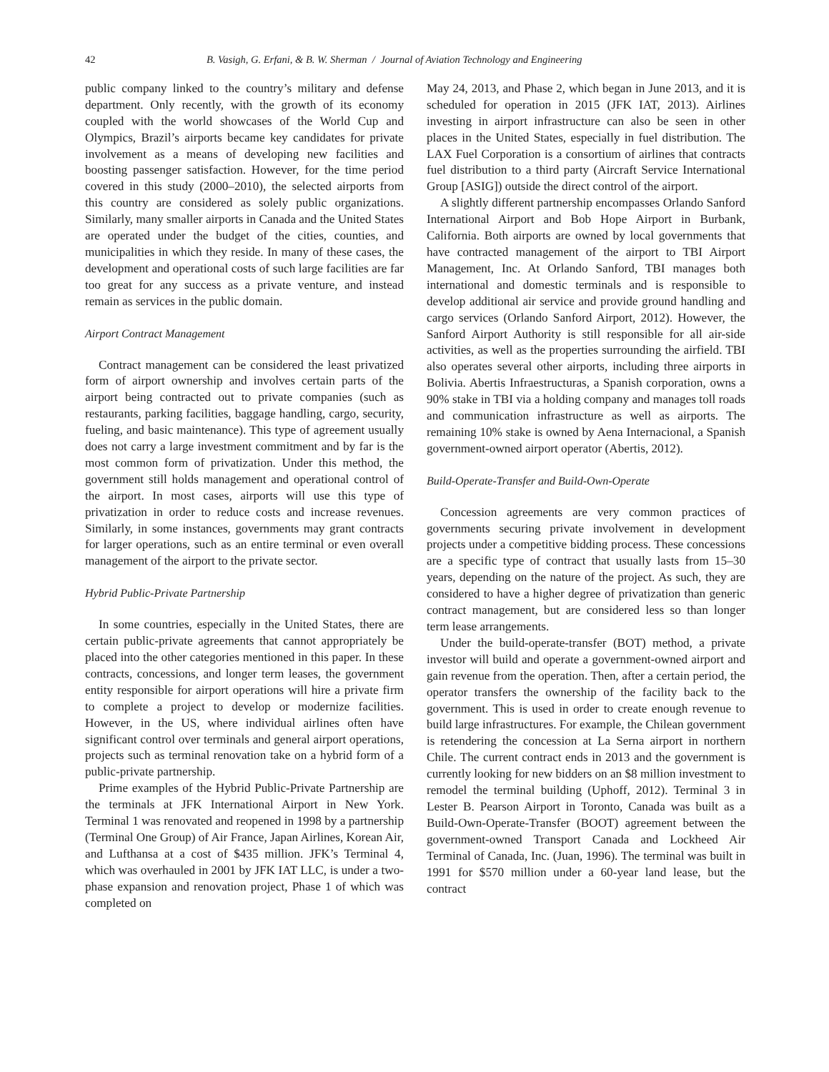42 B. Vasigh, G. Erfani, & B. W. Sherman / Journal of Aviation Technology and Engineering
public company linked to the country’s military and defense department. Only recently, with the growth of its economy coupled with the world showcases of the World Cup and Olympics, Brazil’s airports became key candidates for private involvement as a means of developing new facilities and boosting passenger satisfaction. However, for the time period covered in this study (2000–2010), the selected airports from this country are considered as solely public organizations. Similarly, many smaller airports in Canada and the United States are operated under the budget of the cities, counties, and municipalities in which they reside. In many of these cases, the development and operational costs of such large facilities are far too great for any success as a private venture, and instead remain as services in the public domain.
Airport Contract Management
Contract management can be considered the least privatized form of airport ownership and involves certain parts of the airport being contracted out to private companies (such as restaurants, parking facilities, baggage handling, cargo, security, fueling, and basic maintenance). This type of agreement usually does not carry a large investment commitment and by far is the most common form of privatization. Under this method, the government still holds management and operational control of the airport. In most cases, airports will use this type of privatization in order to reduce costs and increase revenues. Similarly, in some instances, governments may grant contracts for larger operations, such as an entire terminal or even overall management of the airport to the private sector.
Hybrid Public-Private Partnership
In some countries, especially in the United States, there are certain public-private agreements that cannot appropriately be placed into the other categories mentioned in this paper. In these contracts, concessions, and longer term leases, the government entity responsible for airport operations will hire a private firm to complete a project to develop or modernize facilities. However, in the US, where individual airlines often have significant control over terminals and general airport operations, projects such as terminal renovation take on a hybrid form of a public-private partnership.
Prime examples of the Hybrid Public-Private Partnership are the terminals at JFK International Airport in New York. Terminal 1 was renovated and reopened in 1998 by a partnership (Terminal One Group) of Air France, Japan Airlines, Korean Air, and Lufthansa at a cost of $435 million. JFK’s Terminal 4, which was overhauled in 2001 by JFK IAT LLC, is under a two-phase expansion and renovation project, Phase 1 of which was completed on
May 24, 2013, and Phase 2, which began in June 2013, and it is scheduled for operation in 2015 (JFK IAT, 2013). Airlines investing in airport infrastructure can also be seen in other places in the United States, especially in fuel distribution. The LAX Fuel Corporation is a consortium of airlines that contracts fuel distribution to a third party (Aircraft Service International Group [ASIG]) outside the direct control of the airport.
A slightly different partnership encompasses Orlando Sanford International Airport and Bob Hope Airport in Burbank, California. Both airports are owned by local governments that have contracted management of the airport to TBI Airport Management, Inc. At Orlando Sanford, TBI manages both international and domestic terminals and is responsible to develop additional air service and provide ground handling and cargo services (Orlando Sanford Airport, 2012). However, the Sanford Airport Authority is still responsible for all air-side activities, as well as the properties surrounding the airfield. TBI also operates several other airports, including three airports in Bolivia. Abertis Infraestructuras, a Spanish corporation, owns a 90% stake in TBI via a holding company and manages toll roads and communication infrastructure as well as airports. The remaining 10% stake is owned by Aena Internacional, a Spanish government-owned airport operator (Abertis, 2012).
Build-Operate-Transfer and Build-Own-Operate
Concession agreements are very common practices of governments securing private involvement in development projects under a competitive bidding process. These concessions are a specific type of contract that usually lasts from 15–30 years, depending on the nature of the project. As such, they are considered to have a higher degree of privatization than generic contract management, but are considered less so than longer term lease arrangements.
Under the build-operate-transfer (BOT) method, a private investor will build and operate a government-owned airport and gain revenue from the operation. Then, after a certain period, the operator transfers the ownership of the facility back to the government. This is used in order to create enough revenue to build large infrastructures. For example, the Chilean government is retendering the concession at La Serna airport in northern Chile. The current contract ends in 2013 and the government is currently looking for new bidders on an $8 million investment to remodel the terminal building (Uphoff, 2012). Terminal 3 in Lester B. Pearson Airport in Toronto, Canada was built as a Build-Own-Operate-Transfer (BOOT) agreement between the government-owned Transport Canada and Lockheed Air Terminal of Canada, Inc. (Juan, 1996). The terminal was built in 1991 for $570 million under a 60-year land lease, but the contract